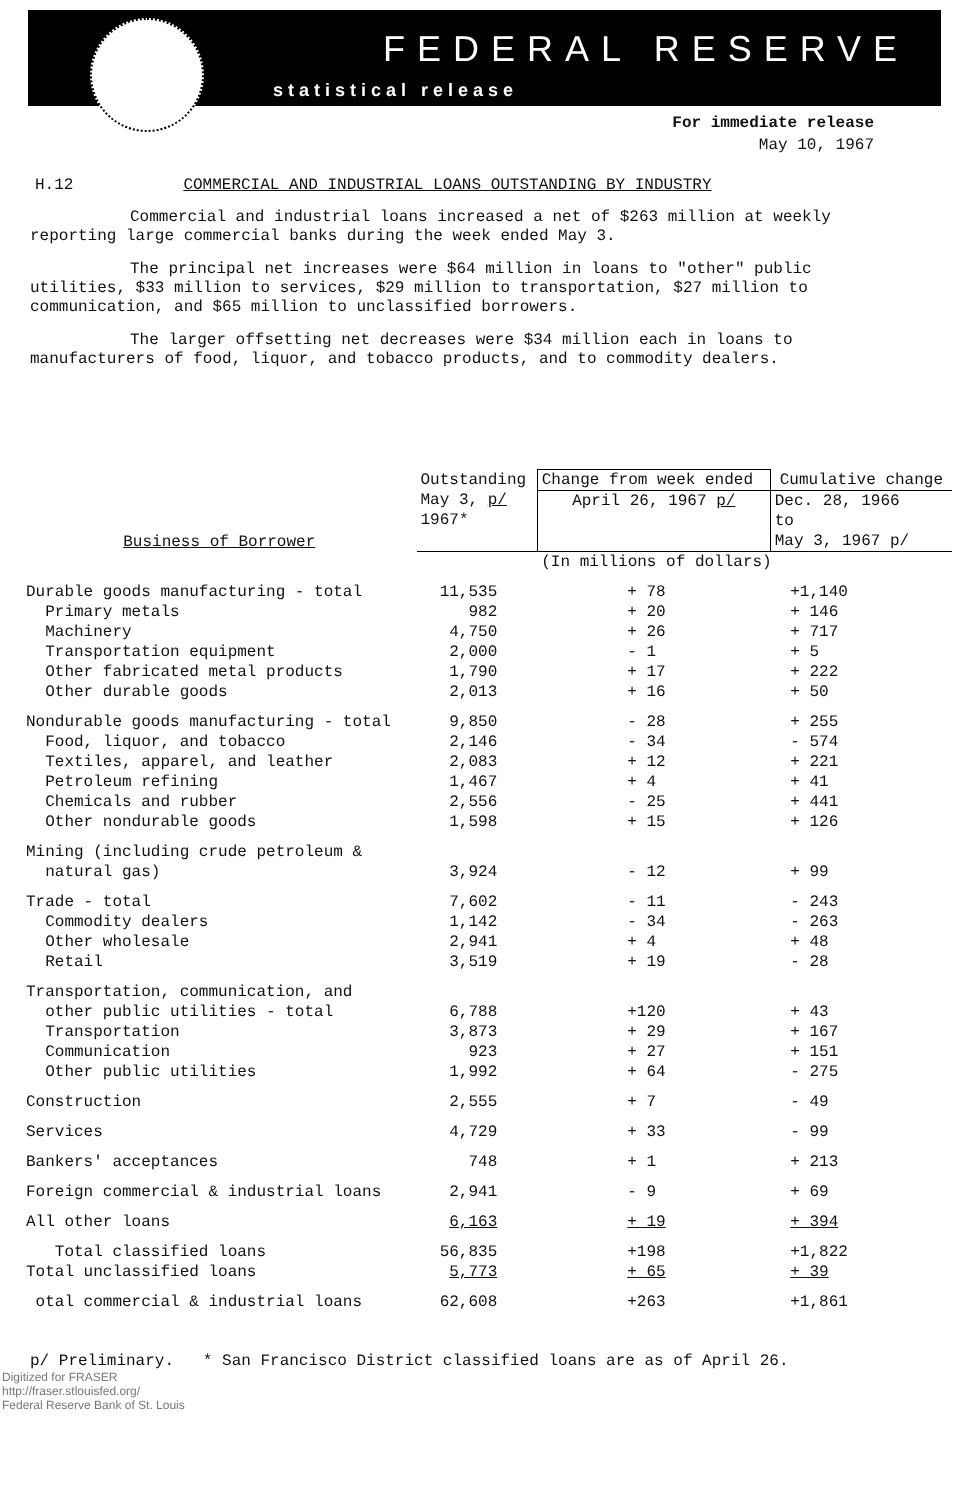FEDERAL RESERVE
statistical release
For immediate release
May 10, 1967
H.12 COMMERCIAL AND INDUSTRIAL LOANS OUTSTANDING BY INDUSTRY
Commercial and industrial loans increased a net of $263 million at weekly reporting large commercial banks during the week ended May 3.
The principal net increases were $64 million in loans to "other" public utilities, $33 million to services, $29 million to transportation, $27 million to communication, and $65 million to unclassified borrowers.
The larger offsetting net decreases were $34 million each in loans to manufacturers of food, liquor, and tobacco products, and to commodity dealers.
| Business of Borrower | Outstanding May 3, p/ 1967* | Change from week ended | Cumulative change |
| --- | --- | --- | --- |
| | | April 26, 1967 p/ | Dec. 28, 1966 to May 3, 1967 p/ |
| | | (In millions of dollars) | |
| Durable goods manufacturing - total | 11,535 | + 78 | +1,140 |
| Primary metals | 982 | + 20 | + 146 |
| Machinery | 4,750 | + 26 | + 717 |
| Transportation equipment | 2,000 | - 1 | + 5 |
| Other fabricated metal products | 1,790 | + 17 | + 222 |
| Other durable goods | 2,013 | + 16 | + 50 |
| Nondurable goods manufacturing - total | 9,850 | - 28 | + 255 |
| Food, liquor, and tobacco | 2,146 | - 34 | - 574 |
| Textiles, apparel, and leather | 2,083 | + 12 | + 221 |
| Petroleum refining | 1,467 | + 4 | + 41 |
| Chemicals and rubber | 2,556 | - 25 | + 441 |
| Other nondurable goods | 1,598 | + 15 | + 126 |
| Mining (including crude petroleum & natural gas) | 3,924 | - 12 | + 99 |
| Trade - total | 7,602 | - 11 | - 243 |
| Commodity dealers | 1,142 | - 34 | - 263 |
| Other wholesale | 2,941 | + 4 | + 48 |
| Retail | 3,519 | + 19 | - 28 |
| Transportation, communication, and other public utilities - total | 6,788 | +120 | + 43 |
| Transportation | 3,873 | + 29 | + 167 |
| Communication | 923 | + 27 | + 151 |
| Other public utilities | 1,992 | + 64 | - 275 |
| Construction | 2,555 | + 7 | - 49 |
| Services | 4,729 | + 33 | - 99 |
| Bankers' acceptances | 748 | + 1 | + 213 |
| Foreign commercial & industrial loans | 2,941 | - 9 | + 69 |
| All other loans | 6,163 | + 19 | + 394 |
| Total classified loans | 56,835 | +198 | +1,822 |
| Total unclassified loans | 5,773 | + 65 | + 39 |
| otal commercial & industrial loans | 62,608 | +263 | +1,861 |
p/ Preliminary. * San Francisco District classified loans are as of April 26.
Digitized for FRASER
http://fraser.stlouisfed.org/
Federal Reserve Bank of St. Louis